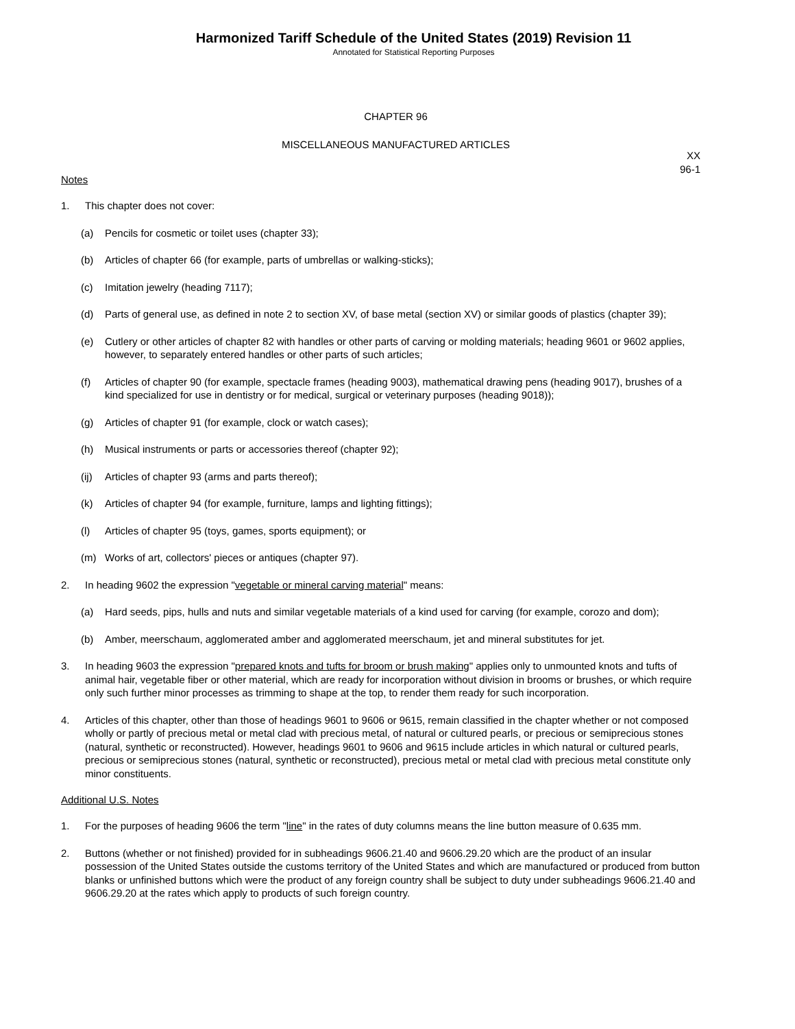Harmonized Tariff Schedule of the United States (2019) Revision 11
Annotated for Statistical Reporting Purposes
CHAPTER 96
MISCELLANEOUS MANUFACTURED ARTICLES
XX
96-1
Notes
1. This chapter does not cover:
(a) Pencils for cosmetic or toilet uses (chapter 33);
(b) Articles of chapter 66 (for example, parts of umbrellas or walking-sticks);
(c) Imitation jewelry (heading 7117);
(d) Parts of general use, as defined in note 2 to section XV, of base metal (section XV) or similar goods of plastics (chapter 39);
(e) Cutlery or other articles of chapter 82 with handles or other parts of carving or molding materials; heading 9601 or 9602 applies, however, to separately entered handles or other parts of such articles;
(f) Articles of chapter 90 (for example, spectacle frames (heading 9003), mathematical drawing pens (heading 9017), brushes of a kind specialized for use in dentistry or for medical, surgical or veterinary purposes (heading 9018));
(g) Articles of chapter 91 (for example, clock or watch cases);
(h) Musical instruments or parts or accessories thereof (chapter 92);
(ij) Articles of chapter 93 (arms and parts thereof);
(k) Articles of chapter 94 (for example, furniture, lamps and lighting fittings);
(l) Articles of chapter 95 (toys, games, sports equipment); or
(m) Works of art, collectors' pieces or antiques (chapter 97).
2. In heading 9602 the expression "vegetable or mineral carving material" means:
(a) Hard seeds, pips, hulls and nuts and similar vegetable materials of a kind used for carving (for example, corozo and dom);
(b) Amber, meerschaum, agglomerated amber and agglomerated meerschaum, jet and mineral substitutes for jet.
3. In heading 9603 the expression "prepared knots and tufts for broom or brush making" applies only to unmounted knots and tufts of animal hair, vegetable fiber or other material, which are ready for incorporation without division in brooms or brushes, or which require only such further minor processes as trimming to shape at the top, to render them ready for such incorporation.
4. Articles of this chapter, other than those of headings 9601 to 9606 or 9615, remain classified in the chapter whether or not composed wholly or partly of precious metal or metal clad with precious metal, of natural or cultured pearls, or precious or semiprecious stones (natural, synthetic or reconstructed). However, headings 9601 to 9606 and 9615 include articles in which natural or cultured pearls, precious or semiprecious stones (natural, synthetic or reconstructed), precious metal or metal clad with precious metal constitute only minor constituents.
Additional U.S. Notes
1. For the purposes of heading 9606 the term "line" in the rates of duty columns means the line button measure of 0.635 mm.
2. Buttons (whether or not finished) provided for in subheadings 9606.21.40 and 9606.29.20 which are the product of an insular possession of the United States outside the customs territory of the United States and which are manufactured or produced from button blanks or unfinished buttons which were the product of any foreign country shall be subject to duty under subheadings 9606.21.40 and 9606.29.20 at the rates which apply to products of such foreign country.